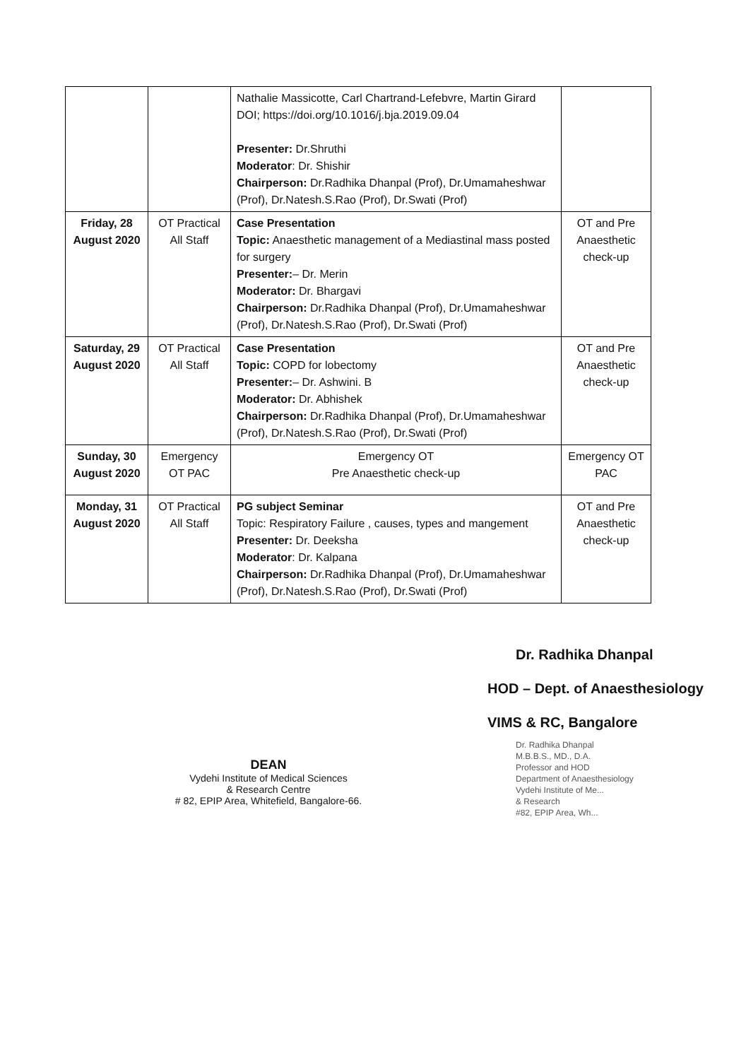| | | Nathalie Massicotte, Carl Chartrand-Lefebvre, Martin Girard DOI; https://doi.org/10.1016/j.bja.2019.09.04 Presenter: Dr.Shruthi Moderator : Dr. Shishir Chairperson: Dr.Radhika Dhanpal (Prof), Dr.Umamaheshwar (Prof), Dr.Natesh.S.Rao (Prof), Dr.Swati (Prof) | |
| Friday, 28 August 2020 | OT Practical All Staff | Case Presentation Topic: Anaesthetic management of a Mediastinal mass posted for surgery Presenter: – Dr. Merin Moderator: Dr. Bhargavi Chairperson: Dr.Radhika Dhanpal (Prof), Dr.Umamaheshwar (Prof), Dr.Natesh.S.Rao (Prof), Dr.Swati (Prof) | OT and Pre Anaesthetic check-up |
| Saturday, 29 August 2020 | OT Practical All Staff | Case Presentation Topic: COPD for lobectomy Presenter: – Dr. Ashwini. B Moderator: Dr. Abhishek Chairperson: Dr.Radhika Dhanpal (Prof), Dr.Umamaheshwar (Prof), Dr.Natesh.S.Rao (Prof), Dr.Swati (Prof) | OT and Pre Anaesthetic check-up |
| Sunday, 30 August 2020 | Emergency OT PAC | Emergency OT Pre Anaesthetic check-up | Emergency OT PAC |
| Monday, 31 August 2020 | OT Practical All Staff | PG subject Seminar Topic: Respiratory Failure , causes, types and mangement Presenter: Dr. Deeksha Moderator : Dr. Kalpana Chairperson: Dr.Radhika Dhanpal (Prof), Dr.Umamaheshwar (Prof), Dr.Natesh.S.Rao (Prof), Dr.Swati (Prof) | OT and Pre Anaesthetic check-up |
DEAN
Vydehi Institute of Medical Sciences
& Research Centre
# 82, EPIP Area, Whitefield, Bangalore-66.
Dr. Radhika Dhanpal
HOD – Dept. of Anaesthesiology
VIMS & RC, Bangalore
Dr. Radhika Dhanpal
M.B.B.S., MD., D.A.
Professor and HOD
Department of Anaesthesiology
Vydehi Institute of Me...
& Research
#82, EPIP Area, Wh...